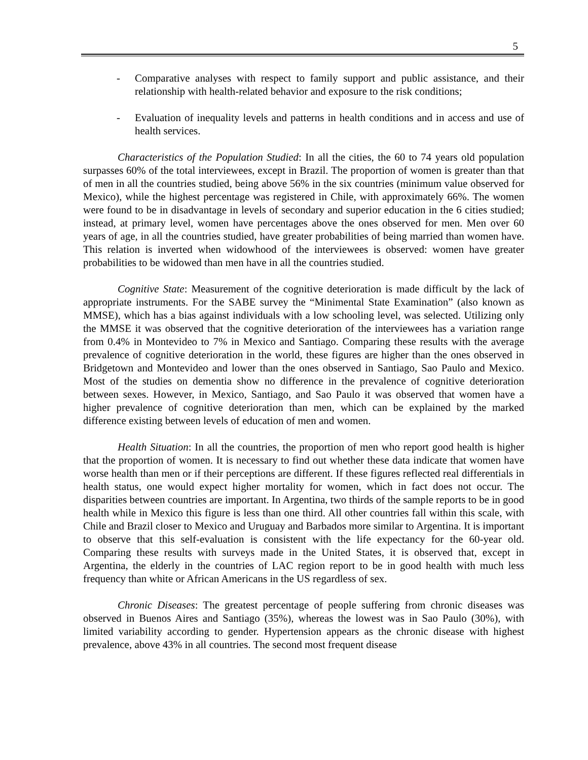5
- Comparative analyses with respect to family support and public assistance, and their relationship with health-related behavior and exposure to the risk conditions;
- Evaluation of inequality levels and patterns in health conditions and in access and use of health services.
Characteristics of the Population Studied: In all the cities, the 60 to 74 years old population surpasses 60% of the total interviewees, except in Brazil. The proportion of women is greater than that of men in all the countries studied, being above 56% in the six countries (minimum value observed for Mexico), while the highest percentage was registered in Chile, with approximately 66%. The women were found to be in disadvantage in levels of secondary and superior education in the 6 cities studied; instead, at primary level, women have percentages above the ones observed for men. Men over 60 years of age, in all the countries studied, have greater probabilities of being married than women have. This relation is inverted when widowhood of the interviewees is observed: women have greater probabilities to be widowed than men have in all the countries studied.
Cognitive State: Measurement of the cognitive deterioration is made difficult by the lack of appropriate instruments. For the SABE survey the “Minimental State Examination” (also known as MMSE), which has a bias against individuals with a low schooling level, was selected. Utilizing only the MMSE it was observed that the cognitive deterioration of the interviewees has a variation range from 0.4% in Montevideo to 7% in Mexico and Santiago. Comparing these results with the average prevalence of cognitive deterioration in the world, these figures are higher than the ones observed in Bridgetown and Montevideo and lower than the ones observed in Santiago, Sao Paulo and Mexico. Most of the studies on dementia show no difference in the prevalence of cognitive deterioration between sexes. However, in Mexico, Santiago, and Sao Paulo it was observed that women have a higher prevalence of cognitive deterioration than men, which can be explained by the marked difference existing between levels of education of men and women.
Health Situation: In all the countries, the proportion of men who report good health is higher that the proportion of women. It is necessary to find out whether these data indicate that women have worse health than men or if their perceptions are different. If these figures reflected real differentials in health status, one would expect higher mortality for women, which in fact does not occur. The disparities between countries are important. In Argentina, two thirds of the sample reports to be in good health while in Mexico this figure is less than one third. All other countries fall within this scale, with Chile and Brazil closer to Mexico and Uruguay and Barbados more similar to Argentina. It is important to observe that this self-evaluation is consistent with the life expectancy for the 60-year old. Comparing these results with surveys made in the United States, it is observed that, except in Argentina, the elderly in the countries of LAC region report to be in good health with much less frequency than white or African Americans in the US regardless of sex.
Chronic Diseases: The greatest percentage of people suffering from chronic diseases was observed in Buenos Aires and Santiago (35%), whereas the lowest was in Sao Paulo (30%), with limited variability according to gender. Hypertension appears as the chronic disease with highest prevalence, above 43% in all countries. The second most frequent disease